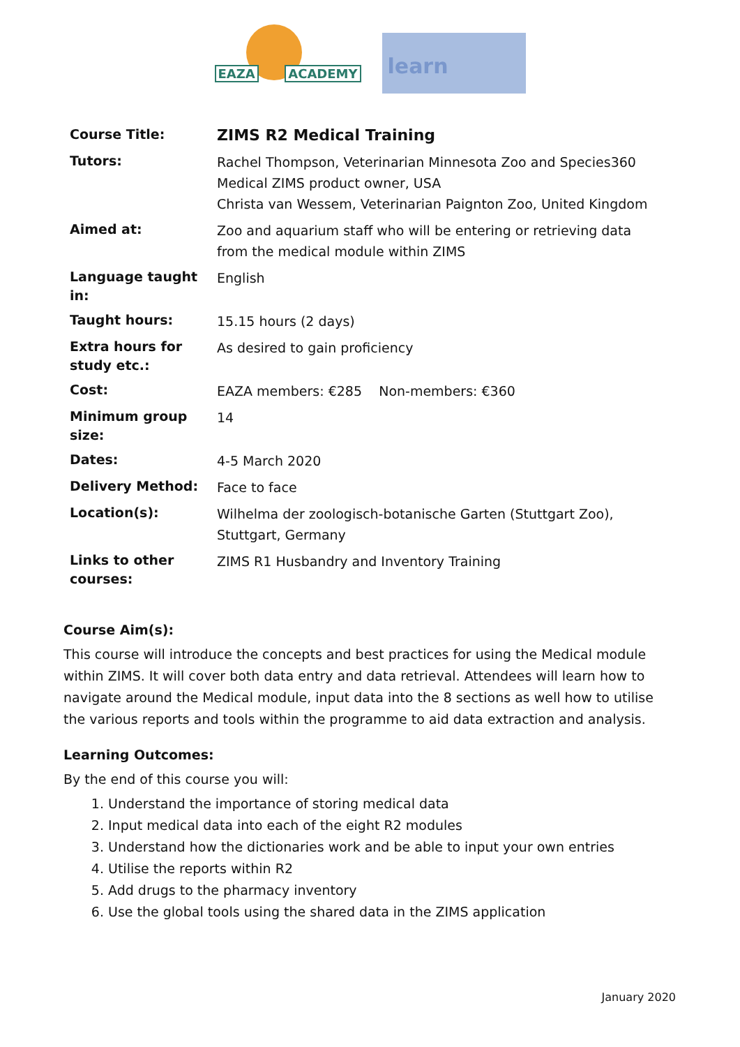EAZA ACADEMY
learn
| Course Title: | ZIMS R2 Medical Training |
| Tutors: | Rachel Thompson, Veterinarian Minnesota Zoo and Species360 Medical ZIMS product owner, USA Christa van Wessem, Veterinarian Paignton Zoo, United Kingdom |
| Aimed at: | Zoo and aquarium staff who will be entering or retrieving data from the medical module within ZIMS |
| Language taught in: | English |
| Taught hours: | 15.15 hours (2 days) |
| Extra hours for study etc.: | As desired to gain proficiency |
| Cost: | EAZA members: €285 Non-members: €360 |
| Minimum group size: | 14 |
| Dates: | 4-5 March 2020 |
| Delivery Method: | Face to face |
| Location(s): | Wilhelma der zoologisch-botanische Garten (Stuttgart Zoo), Stuttgart, Germany |
| Links to other courses: | ZIMS R1 Husbandry and Inventory Training |
Course Aim(s):
This course will introduce the concepts and best practices for using the Medical module within ZIMS. It will cover both data entry and data retrieval. Attendees will learn how to navigate around the Medical module, input data into the 8 sections as well how to utilise the various reports and tools within the programme to aid data extraction and analysis.
Learning Outcomes:
By the end of this course you will:
1. Understand the importance of storing medical data
2. Input medical data into each of the eight R2 modules
3. Understand how the dictionaries work and be able to input your own entries
4. Utilise the reports within R2
5. Add drugs to the pharmacy inventory
6. Use the global tools using the shared data in the ZIMS application
January 2020